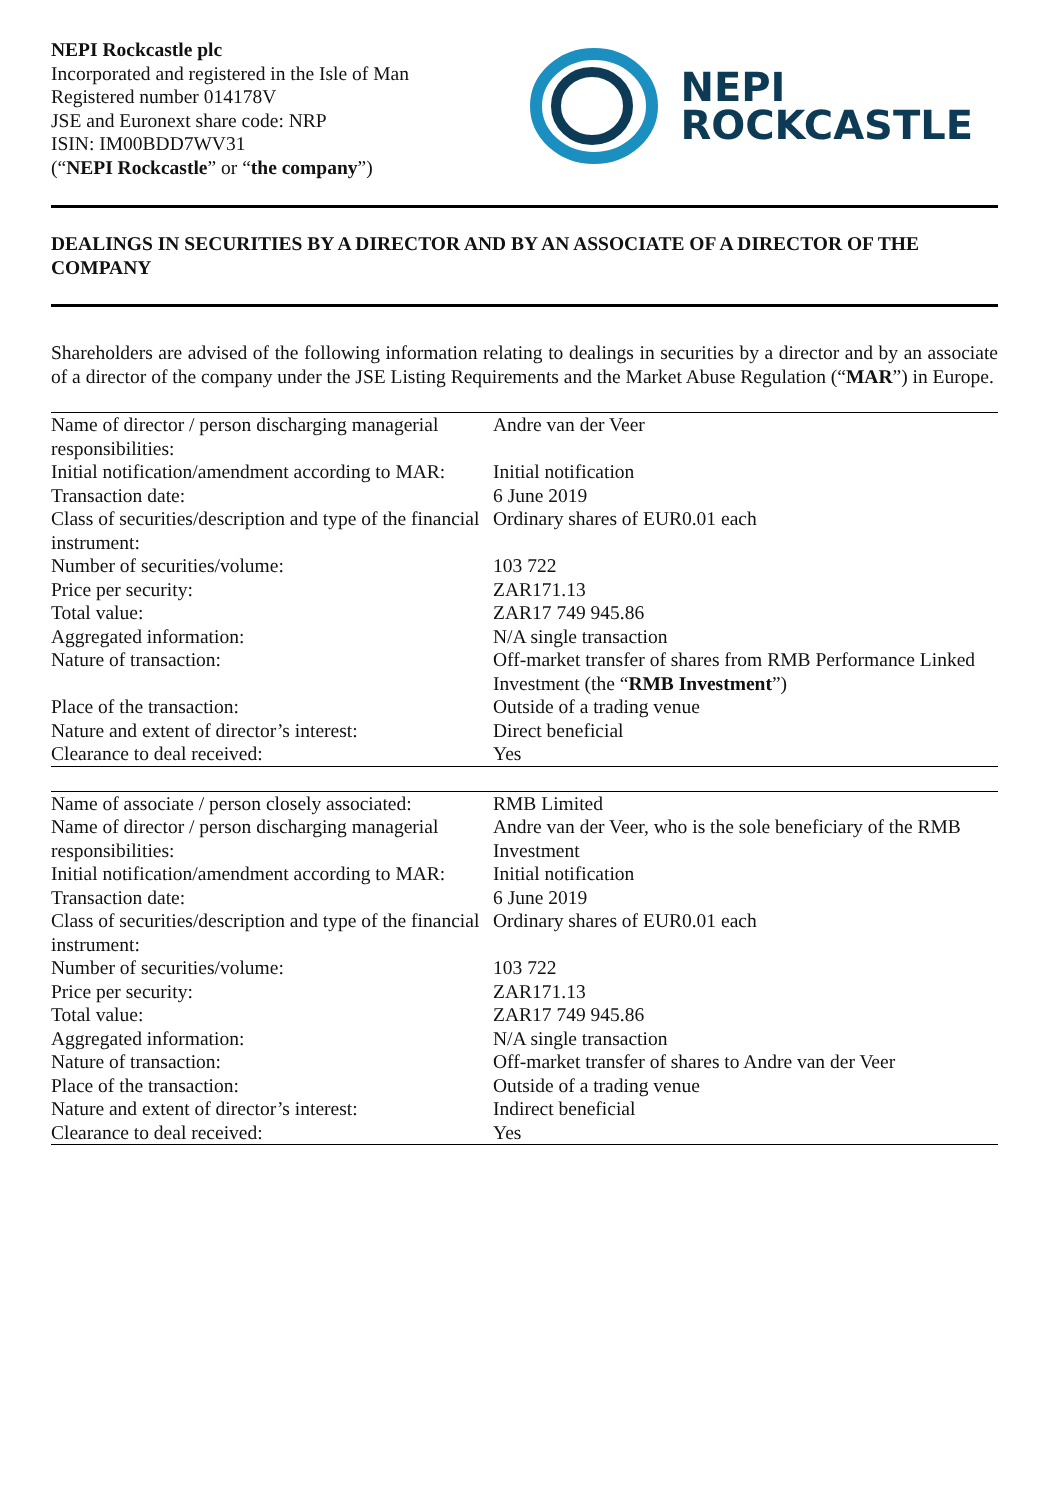NEPI Rockcastle plc
Incorporated and registered in the Isle of Man
Registered number 014178V
JSE and Euronext share code: NRP
ISIN: IM00BDD7WV31
(“NEPI Rockcastle” or “the company”)
NEPI
ROCKCASTLE
DEALINGS IN SECURITIES BY A DIRECTOR AND BY AN ASSOCIATE OF A DIRECTOR OF THE COMPANY
Shareholders are advised of the following information relating to dealings in securities by a director and by an associate of a director of the company under the JSE Listing Requirements and the Market Abuse Regulation (“MAR”) in Europe.
| Name of director / person discharging managerial responsibilities: | Andre van der Veer |
| Initial notification/amendment according to MAR: | Initial notification |
| Transaction date: | 6 June 2019 |
| Class of securities/description and type of the financial instrument: | Ordinary shares of EUR0.01 each |
| Number of securities/volume: | 103 722 |
| Price per security: | ZAR171.13 |
| Total value: | ZAR17 749 945.86 |
| Aggregated information: | N/A single transaction |
| Nature of transaction: | Off-market transfer of shares from RMB Performance Linked Investment (the “ RMB Investment ”) |
| Place of the transaction: | Outside of a trading venue |
| Nature and extent of director’s interest: | Direct beneficial |
| Clearance to deal received: | Yes |
| Name of associate / person closely associated: | RMB Limited |
| Name of director / person discharging managerial responsibilities: | Andre van der Veer, who is the sole beneficiary of the RMB Investment |
| Initial notification/amendment according to MAR: | Initial notification |
| Transaction date: | 6 June 2019 |
| Class of securities/description and type of the financial instrument: | Ordinary shares of EUR0.01 each |
| Number of securities/volume: | 103 722 |
| Price per security: | ZAR171.13 |
| Total value: | ZAR17 749 945.86 |
| Aggregated information: | N/A single transaction |
| Nature of transaction: | Off-market transfer of shares to Andre van der Veer |
| Place of the transaction: | Outside of a trading venue |
| Nature and extent of director’s interest: | Indirect beneficial |
| Clearance to deal received: | Yes |